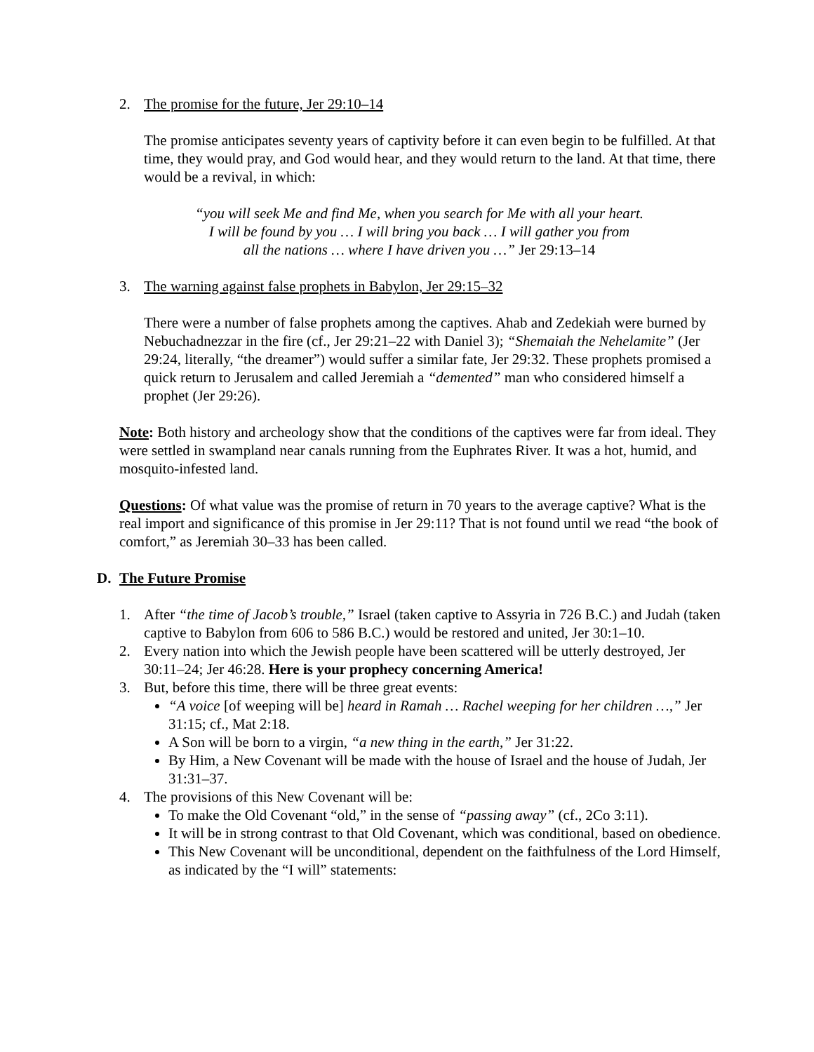2. The promise for the future, Jer 29:10–14
The promise anticipates seventy years of captivity before it can even begin to be fulfilled. At that time, they would pray, and God would hear, and they would return to the land. At that time, there would be a revival, in which:
“you will seek Me and find Me, when you search for Me with all your heart.
I will be found by you … I will bring you back … I will gather you from
all the nations … where I have driven you …” Jer 29:13–14
3. The warning against false prophets in Babylon, Jer 29:15–32
There were a number of false prophets among the captives. Ahab and Zedekiah were burned by Nebuchadnezzar in the fire (cf., Jer 29:21–22 with Daniel 3); “Shemaiah the Nehelamite” (Jer 29:24, literally, “the dreamer”) would suffer a similar fate, Jer 29:32. These prophets promised a quick return to Jerusalem and called Jeremiah a “demented” man who considered himself a prophet (Jer 29:26).
Note: Both history and archeology show that the conditions of the captives were far from ideal. They were settled in swampland near canals running from the Euphrates River. It was a hot, humid, and mosquito-infested land.
Questions: Of what value was the promise of return in 70 years to the average captive? What is the real import and significance of this promise in Jer 29:11? That is not found until we read “the book of comfort,” as Jeremiah 30–33 has been called.
D. The Future Promise
1. After “the time of Jacob’s trouble,” Israel (taken captive to Assyria in 726 B.C.) and Judah (taken captive to Babylon from 606 to 586 B.C.) would be restored and united, Jer 30:1–10.
2. Every nation into which the Jewish people have been scattered will be utterly destroyed, Jer 30:11–24; Jer 46:28. Here is your prophecy concerning America!
3. But, before this time, there will be three great events:
“A voice [of weeping will be] heard in Ramah … Rachel weeping for her children …,” Jer 31:15; cf., Mat 2:18.
A Son will be born to a virgin, “a new thing in the earth,” Jer 31:22.
By Him, a New Covenant will be made with the house of Israel and the house of Judah, Jer 31:31–37.
4. The provisions of this New Covenant will be:
To make the Old Covenant “old,” in the sense of “passing away” (cf., 2Co 3:11).
It will be in strong contrast to that Old Covenant, which was conditional, based on obedience.
This New Covenant will be unconditional, dependent on the faithfulness of the Lord Himself, as indicated by the “I will” statements: